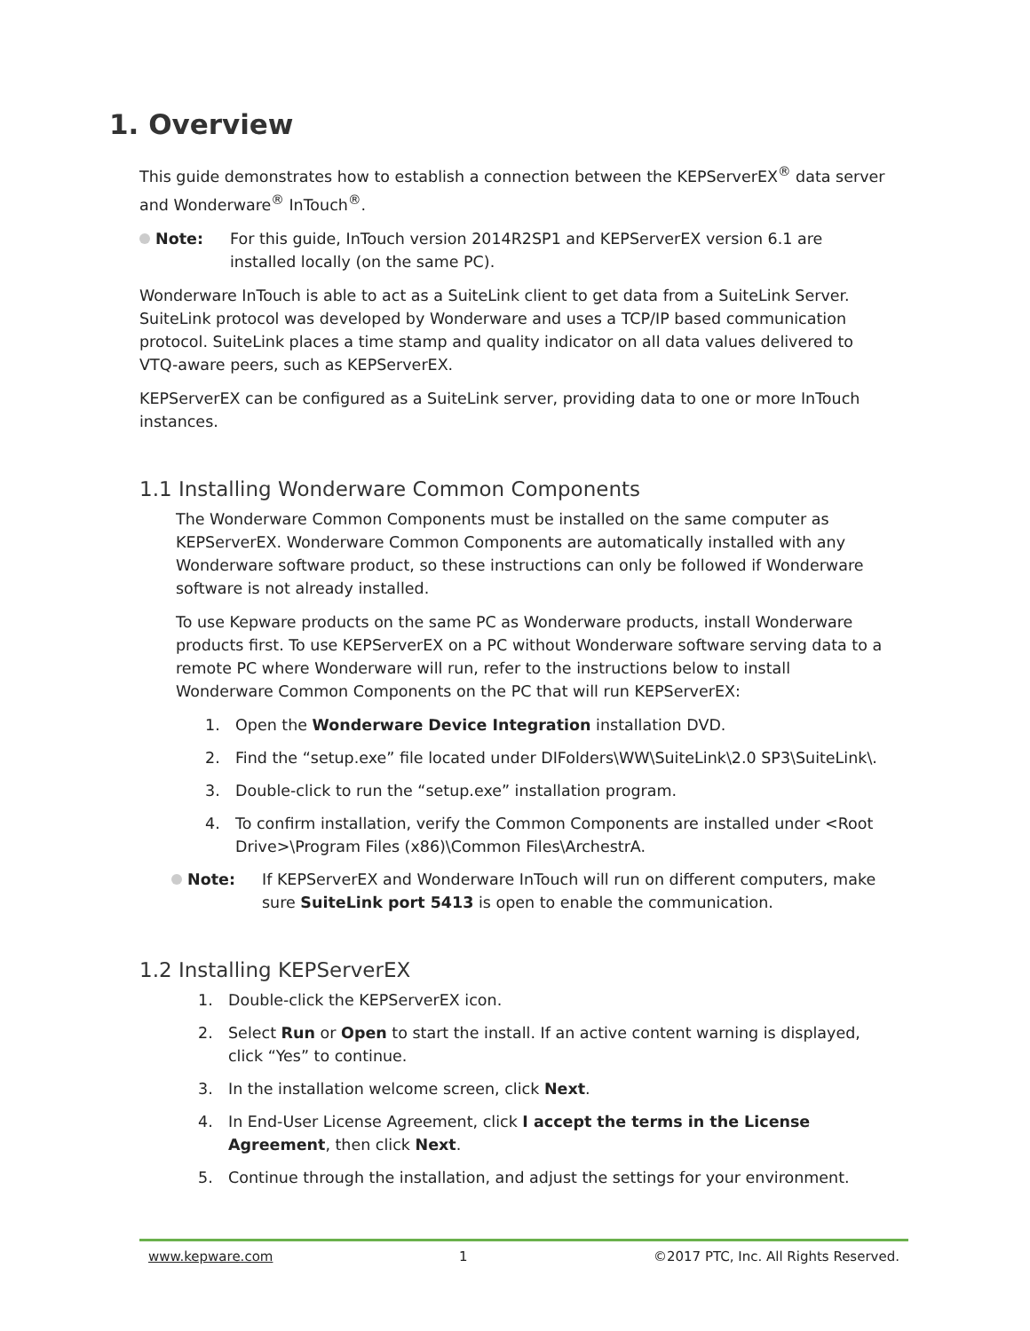1. Overview
This guide demonstrates how to establish a connection between the KEPServerEX<sup>®</sup> data server and Wonderware<sup>®</sup> InTouch<sup>®</sup>.
Note: For this guide, InTouch version 2014R2SP1 and KEPServerEX version 6.1 are installed locally (on the same PC).
Wonderware InTouch is able to act as a SuiteLink client to get data from a SuiteLink Server. SuiteLink protocol was developed by Wonderware and uses a TCP/IP based communication protocol. SuiteLink places a time stamp and quality indicator on all data values delivered to VTQ-aware peers, such as KEPServerEX.
KEPServerEX can be configured as a SuiteLink server, providing data to one or more InTouch instances.
1.1 Installing Wonderware Common Components
The Wonderware Common Components must be installed on the same computer as KEPServerEX. Wonderware Common Components are automatically installed with any Wonderware software product, so these instructions can only be followed if Wonderware software is not already installed.
To use Kepware products on the same PC as Wonderware products, install Wonderware products first. To use KEPServerEX on a PC without Wonderware software serving data to a remote PC where Wonderware will run, refer to the instructions below to install Wonderware Common Components on the PC that will run KEPServerEX:
1. Open the Wonderware Device Integration installation DVD.
2. Find the “setup.exe” file located under DIFolders\WW\SuiteLink\2.0 SP3\SuiteLink\.
3. Double-click to run the “setup.exe” installation program.
4. To confirm installation, verify the Common Components are installed under <Root Drive>\Program Files (x86)\Common Files\ArchestrA.
Note: If KEPServerEX and Wonderware InTouch will run on different computers, make sure SuiteLink port 5413 is open to enable the communication.
1.2 Installing KEPServerEX
1. Double-click the KEPServerEX icon.
2. Select Run or Open to start the install. If an active content warning is displayed, click “Yes” to continue.
3. In the installation welcome screen, click Next.
4. In End-User License Agreement, click I accept the terms in the License Agreement, then click Next.
5. Continue through the installation, and adjust the settings for your environment.
www.kepware.com 1 ©2017 PTC, Inc. All Rights Reserved.